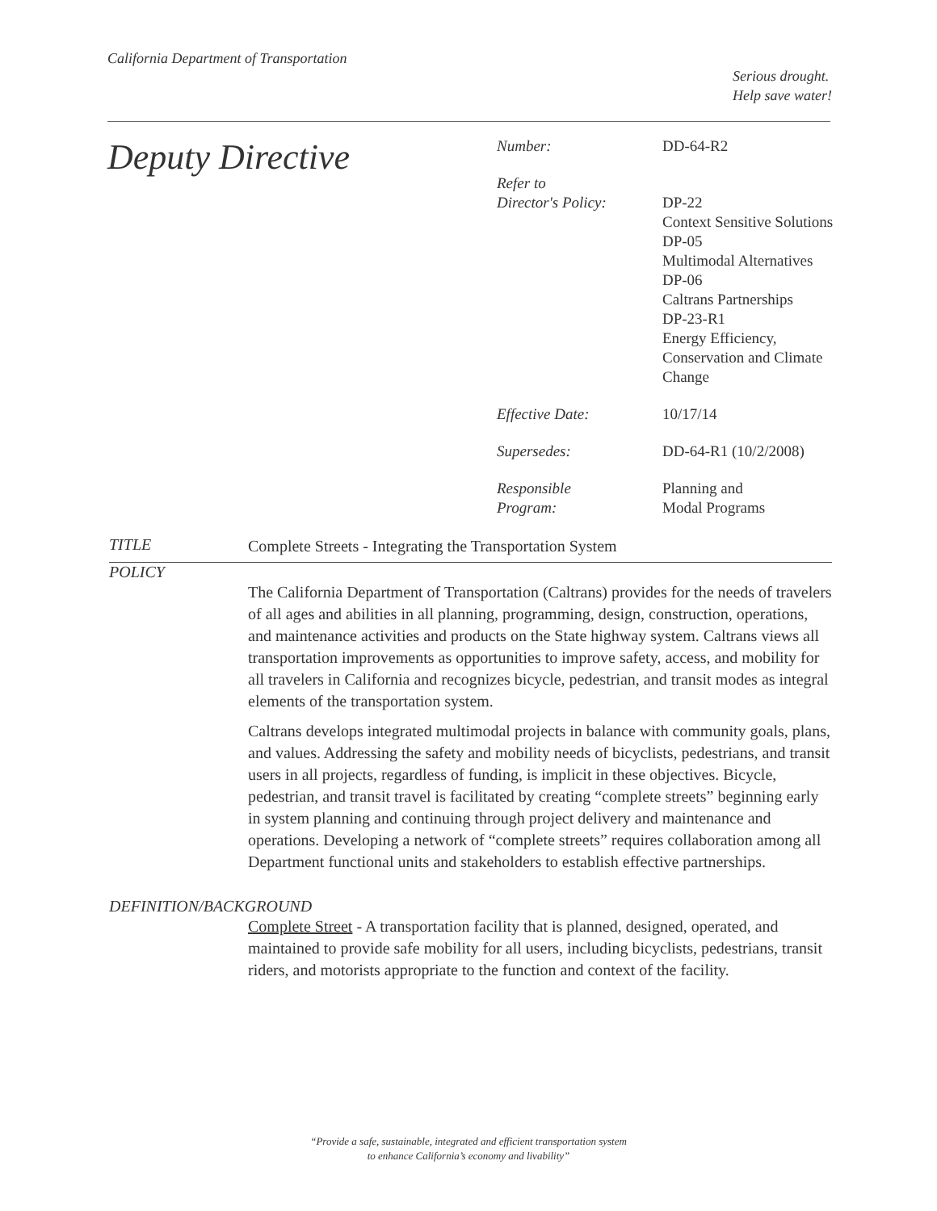California Department of Transportation
Serious drought.
Help save water!
Deputy Directive
| Number: | DD-64-R2 |
| Refer to Director's Policy: | DP-22 Context Sensitive Solutions DP-05 Multimodal Alternatives DP-06 Caltrans Partnerships DP-23-R1 Energy Efficiency, Conservation and Climate Change |
| Effective Date: | 10/17/14 |
| Supersedes: | DD-64-R1 (10/2/2008) |
| Responsible Program: | Planning and Modal Programs |
TITLE
Complete Streets - Integrating the Transportation System
POLICY
The California Department of Transportation (Caltrans) provides for the needs of travelers of all ages and abilities in all planning, programming, design, construction, operations, and maintenance activities and products on the State highway system. Caltrans views all transportation improvements as opportunities to improve safety, access, and mobility for all travelers in California and recognizes bicycle, pedestrian, and transit modes as integral elements of the transportation system.
Caltrans develops integrated multimodal projects in balance with community goals, plans, and values. Addressing the safety and mobility needs of bicyclists, pedestrians, and transit users in all projects, regardless of funding, is implicit in these objectives. Bicycle, pedestrian, and transit travel is facilitated by creating “complete streets” beginning early in system planning and continuing through project delivery and maintenance and operations. Developing a network of “complete streets” requires collaboration among all Department functional units and stakeholders to establish effective partnerships.
DEFINITION/BACKGROUND
Complete Street - A transportation facility that is planned, designed, operated, and maintained to provide safe mobility for all users, including bicyclists, pedestrians, transit riders, and motorists appropriate to the function and context of the facility.
“Provide a safe, sustainable, integrated and efficient transportation system
to enhance California’s economy and livability”